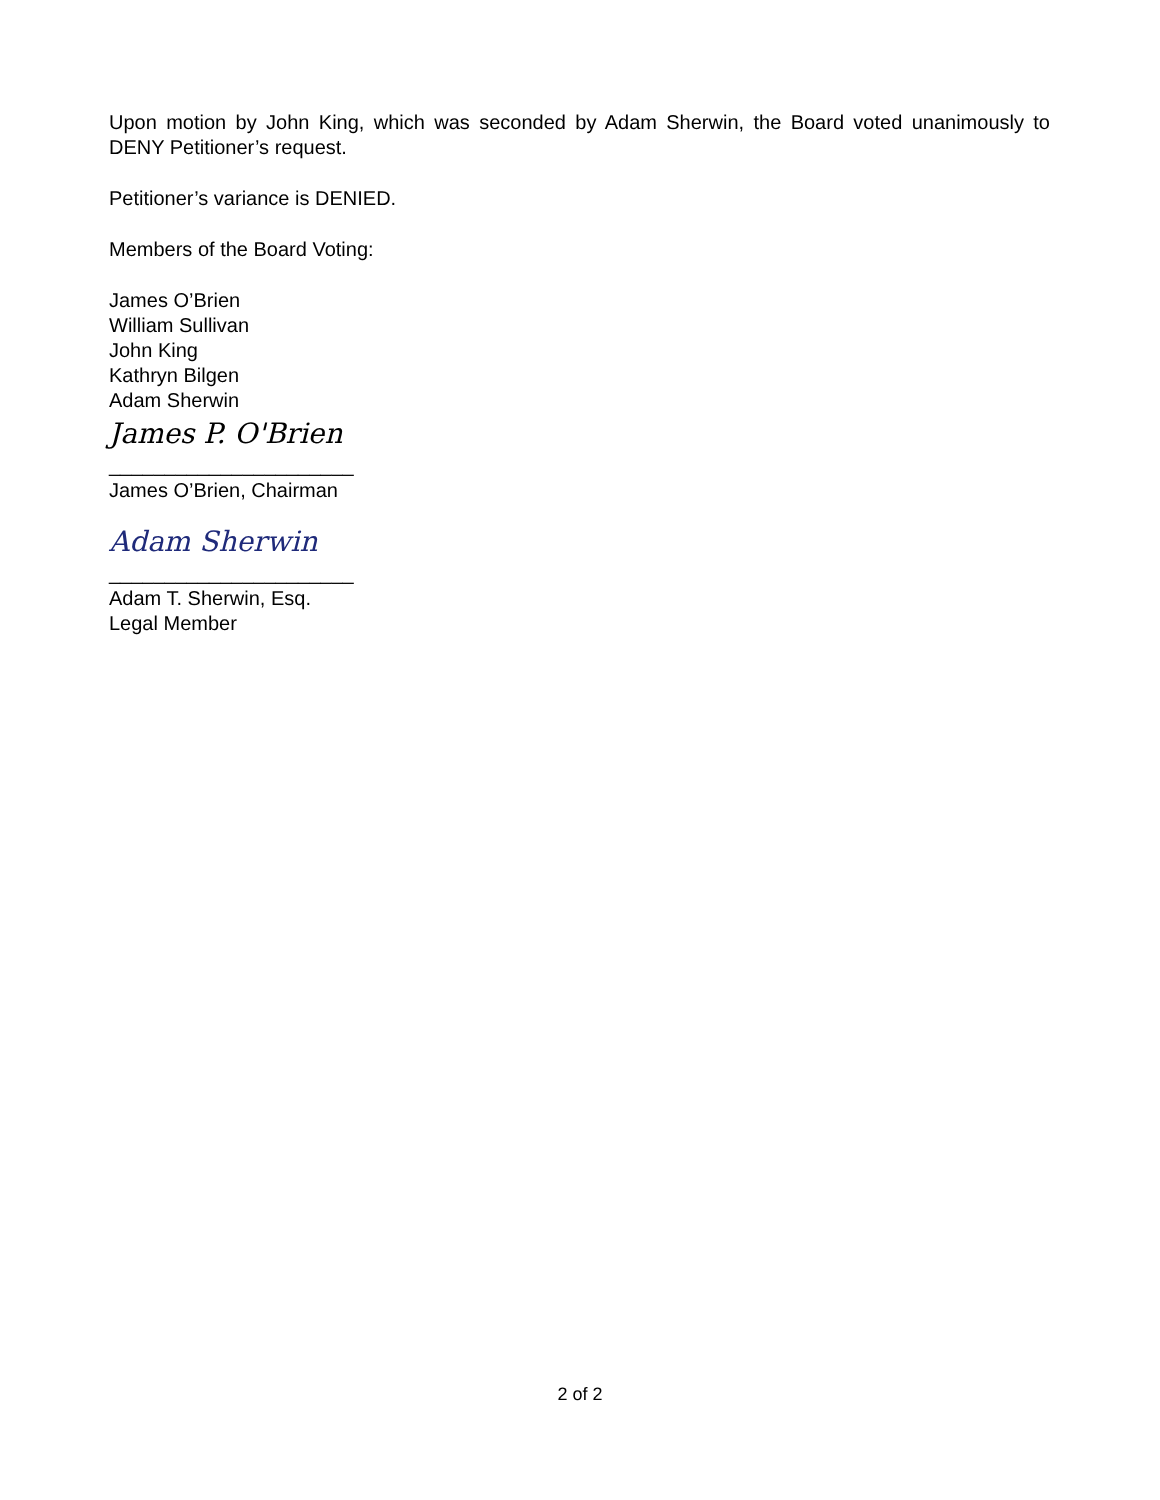Upon motion by John King, which was seconded by Adam Sherwin, the Board voted unanimously to DENY Petitioner’s request.
Petitioner’s variance is DENIED.
Members of the Board Voting:
James O’Brien
William Sullivan
John King
Kathryn Bilgen
Adam Sherwin
James P. O'Brien
______________________
James O’Brien, Chairman
Adam Sherwin
______________________
Adam T. Sherwin, Esq.
Legal Member
2 of 2